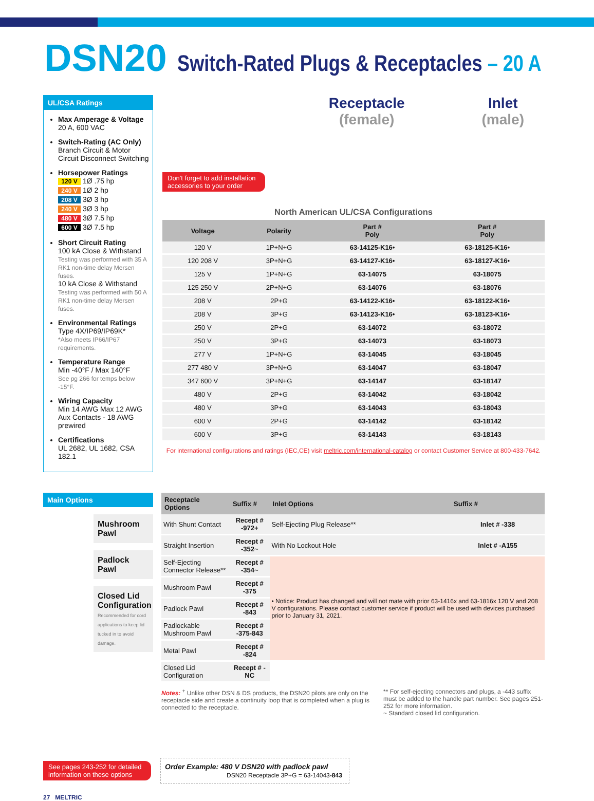DSN20 Switch-Rated Plugs & Receptacles – 20 A
UL/CSA Ratings
Max Amperage & Voltage
20 A, 600 VAC
Switch-Rating (AC Only)
Branch Circuit & Motor Circuit Disconnect Switching
Horsepower Ratings
120 V 1Ø .75 hp
240 V 1Ø 2 hp
208 V 3Ø 3 hp
240 V 3Ø 3 hp
480 V 3Ø 7.5 hp
600 V 3Ø 7.5 hp
Short Circuit Rating
100 kA Close & Withstand
Testing was performed with 35 A RK1 non-time delay Mersen fuses.
10 kA Close & Withstand
Testing was performed with 50 A RK1 non-time delay Mersen fuses.
Environmental Ratings
Type 4X/IP69/IP69K*
*Also meets IP66/IP67 requirements.
Temperature Range
Min -40°F / Max 140°F
See pg 266 for temps below -15°F.
Wiring Capacity
Min 14 AWG Max 12 AWG
Aux Contacts - 18 AWG prewired
Certifications
UL 2682, UL 1682, CSA 182.1
Receptacle
(female)
Inlet
(male)
Don't forget to add installation accessories to your order
North American UL/CSA Configurations
| Voltage | Polarity | Part # Poly | Part # Poly |
| --- | --- | --- | --- |
| 120 V | 1P+N+G | 63-14125-K16• | 63-18125-K16• |
| 120 208 V | 3P+N+G | 63-14127-K16• | 63-18127-K16• |
| 125 V | 1P+N+G | 63-14075 | 63-18075 |
| 125 250 V | 2P+N+G | 63-14076 | 63-18076 |
| 208 V | 2P+G | 63-14122-K16• | 63-18122-K16• |
| 208 V | 3P+G | 63-14123-K16• | 63-18123-K16• |
| 250 V | 2P+G | 63-14072 | 63-18072 |
| 250 V | 3P+G | 63-14073 | 63-18073 |
| 277 V | 1P+N+G | 63-14045 | 63-18045 |
| 277 480 V | 3P+N+G | 63-14047 | 63-18047 |
| 347 600 V | 3P+N+G | 63-14147 | 63-18147 |
| 480 V | 2P+G | 63-14042 | 63-18042 |
| 480 V | 3P+G | 63-14043 | 63-18043 |
| 600 V | 2P+G | 63-14142 | 63-18142 |
| 600 V | 3P+G | 63-14143 | 63-18143 |
For international configurations and ratings (IEC,CE) visit meltric.com/international-catalog or contact Customer Service at 800-433-7642.
Main Options
Mushroom Pawl
Padlock Pawl
Closed Lid Configuration
Recommended for cord applications to keep lid tucked in to avoid damage.
| Receptacle Options | Suffix # | Inlet Options | Suffix # |
| --- | --- | --- | --- |
| With Shunt Contact | Recept # -972+ | Self-Ejecting Plug Release** | Inlet # -338 |
| Straight Insertion | Recept # -352~ | With No Lockout Hole | Inlet # -A155 |
| Self-Ejecting Connector Release** | Recept # -354~ | • Notice: Product has changed and will not mate with prior 63-1416x and 63-1816x 120 V and 208 V configurations. Please contact customer service if product will be used with devices purchased prior to January 31, 2021. | |
| Mushroom Pawl | Recept # -375 | | |
| Padlock Pawl | Recept # -843 | | |
| Padlockable Mushroom Pawl | Recept # -375-843 | | |
| Metal Pawl | Recept # -824 | | |
| Closed Lid Configuration | Recept # -NC | | |
Notes: <sup>+</sup> Unlike other DSN & DS products, the DSN20 pilots are only on the receptacle side and create a continuity loop that is completed when a plug is connected to the receptacle.
** For self-ejecting connectors and plugs, a -443 suffix must be added to the handle part number. See pages 251-252 for more information.
~ Standard closed lid configuration.
See pages 243-252 for detailed information on these options
Order Example: 480 V DSN20 with padlock pawl
DSN20 Receptacle 3P+G = 63-14043-843
27 MELTRIC